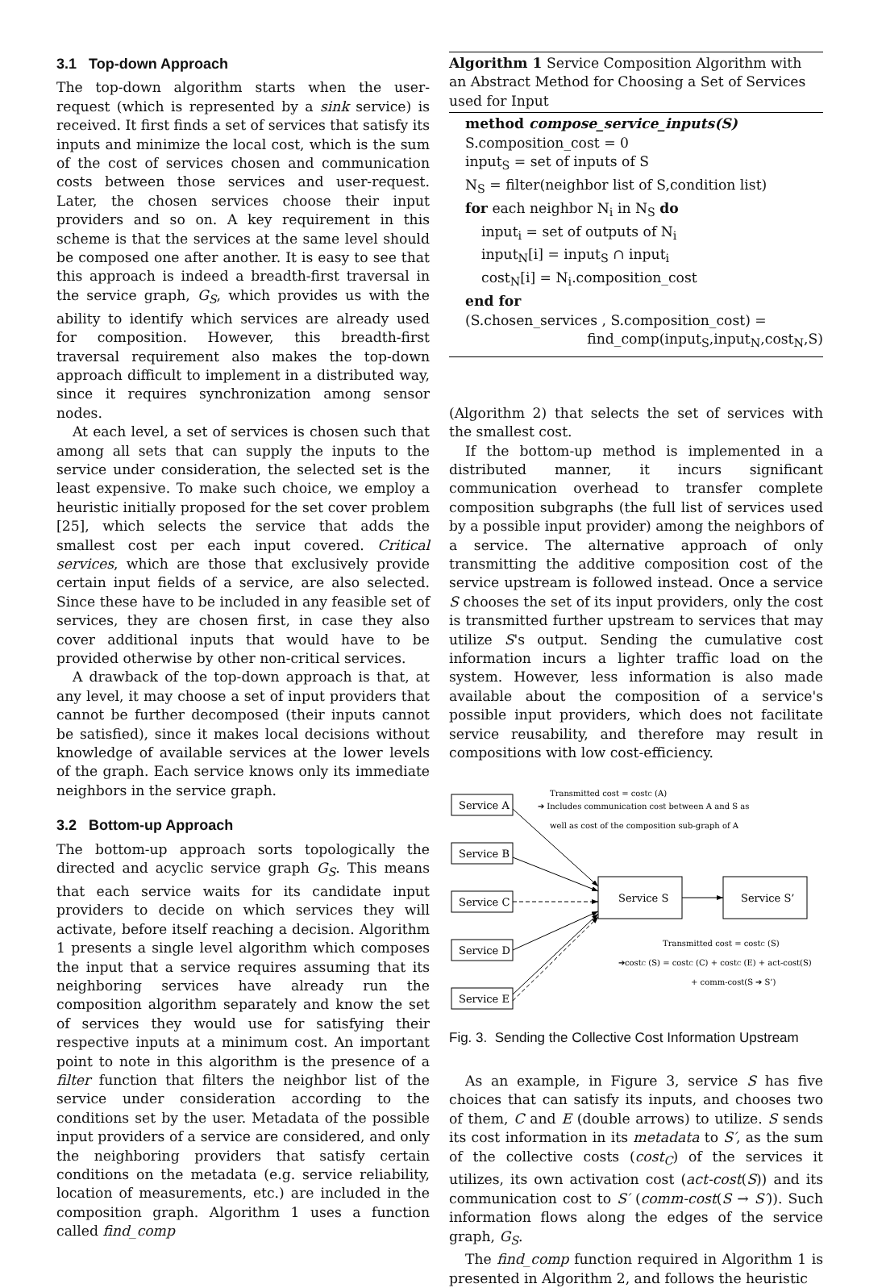3.1 Top-down Approach
The top-down algorithm starts when the user-request (which is represented by a sink service) is received. It first finds a set of services that satisfy its inputs and minimize the local cost, which is the sum of the cost of services chosen and communication costs between those services and user-request. Later, the chosen services choose their input providers and so on. A key requirement in this scheme is that the services at the same level should be composed one after another. It is easy to see that this approach is indeed a breadth-first traversal in the service graph, G<sub>S</sub>, which provides us with the ability to identify which services are already used for composition. However, this breadth-first traversal requirement also makes the top-down approach difficult to implement in a distributed way, since it requires synchronization among sensor nodes.
At each level, a set of services is chosen such that among all sets that can supply the inputs to the service under consideration, the selected set is the least expensive. To make such choice, we employ a heuristic initially proposed for the set cover problem [25], which selects the service that adds the smallest cost per each input covered. Critical services, which are those that exclusively provide certain input fields of a service, are also selected. Since these have to be included in any feasible set of services, they are chosen first, in case they also cover additional inputs that would have to be provided otherwise by other non-critical services.
A drawback of the top-down approach is that, at any level, it may choose a set of input providers that cannot be further decomposed (their inputs cannot be satisfied), since it makes local decisions without knowledge of available services at the lower levels of the graph. Each service knows only its immediate neighbors in the service graph.
3.2 Bottom-up Approach
The bottom-up approach sorts topologically the directed and acyclic service graph G<sub>S</sub>. This means that each service waits for its candidate input providers to decide on which services they will activate, before itself reaching a decision. Algorithm 1 presents a single level algorithm which composes the input that a service requires assuming that its neighboring services have already run the composition algorithm separately and know the set of services they would use for satisfying their respective inputs at a minimum cost. An important point to note in this algorithm is the presence of a filter function that filters the neighbor list of the service under consideration according to the conditions set by the user. Metadata of the possible input providers of a service are considered, and only the neighboring providers that satisfy certain conditions on the metadata (e.g. service reliability, location of measurements, etc.) are included in the composition graph. Algorithm 1 uses a function called find_comp
Algorithm 1 Service Composition Algorithm with an Abstract Method for Choosing a Set of Services used for Input
method compose_service_inputs(S)
S.composition_cost = 0
input<sub>S</sub> = set of inputs of S
N<sub>S</sub> = filter(neighbor list of S,condition list)
for each neighbor N<sub>i</sub> in N<sub>S</sub> do
input<sub>i</sub> = set of outputs of N<sub>i</sub>
input<sub>N</sub>[i] = input<sub>S</sub> ∩ input<sub>i</sub>
cost<sub>N</sub>[i] = N<sub>i</sub>.composition_cost
end for
(S.chosen_services , S.composition_cost) =
find_comp(input<sub>S</sub>,input<sub>N</sub>,cost<sub>N</sub>,S)
(Algorithm 2) that selects the set of services with the smallest cost.
If the bottom-up method is implemented in a distributed manner, it incurs significant communication overhead to transfer complete composition subgraphs (the full list of services used by a possible input provider) among the neighbors of a service. The alternative approach of only transmitting the additive composition cost of the service upstream is followed instead. Once a service S chooses the set of its input providers, only the cost is transmitted further upstream to services that may utilize S's output. Sending the cumulative cost information incurs a lighter traffic load on the system. However, less information is also made available about the composition of a service's possible input providers, which does not facilitate service reusability, and therefore may result in compositions with low cost-efficiency.
Service A
Service B
Service C
Service D
Service E
Service S
Service S’
Transmitted cost = costC (A)
➔ Includes communication cost between A and S as
well as cost of the composition sub-graph of A
Transmitted cost = costC (S)
➔costC (S) = costC (C) + costC (E) + act-cost(S)
+ comm-cost(S ➔ S’)
Fig. 3. Sending the Collective Cost Information Upstream
As an example, in Figure 3, service S has five choices that can satisfy its inputs, and chooses two of them, C and E (double arrows) to utilize. S sends its cost information in its metadata to S′, as the sum of the collective costs (cost<sub>C</sub>) of the services it utilizes, its own activation cost (act-cost(S)) and its communication cost to S′ (comm-cost(S → S′)). Such information flows along the edges of the service graph, G<sub>S</sub>.
The find_comp function required in Algorithm 1 is presented in Algorithm 2, and follows the heuristic